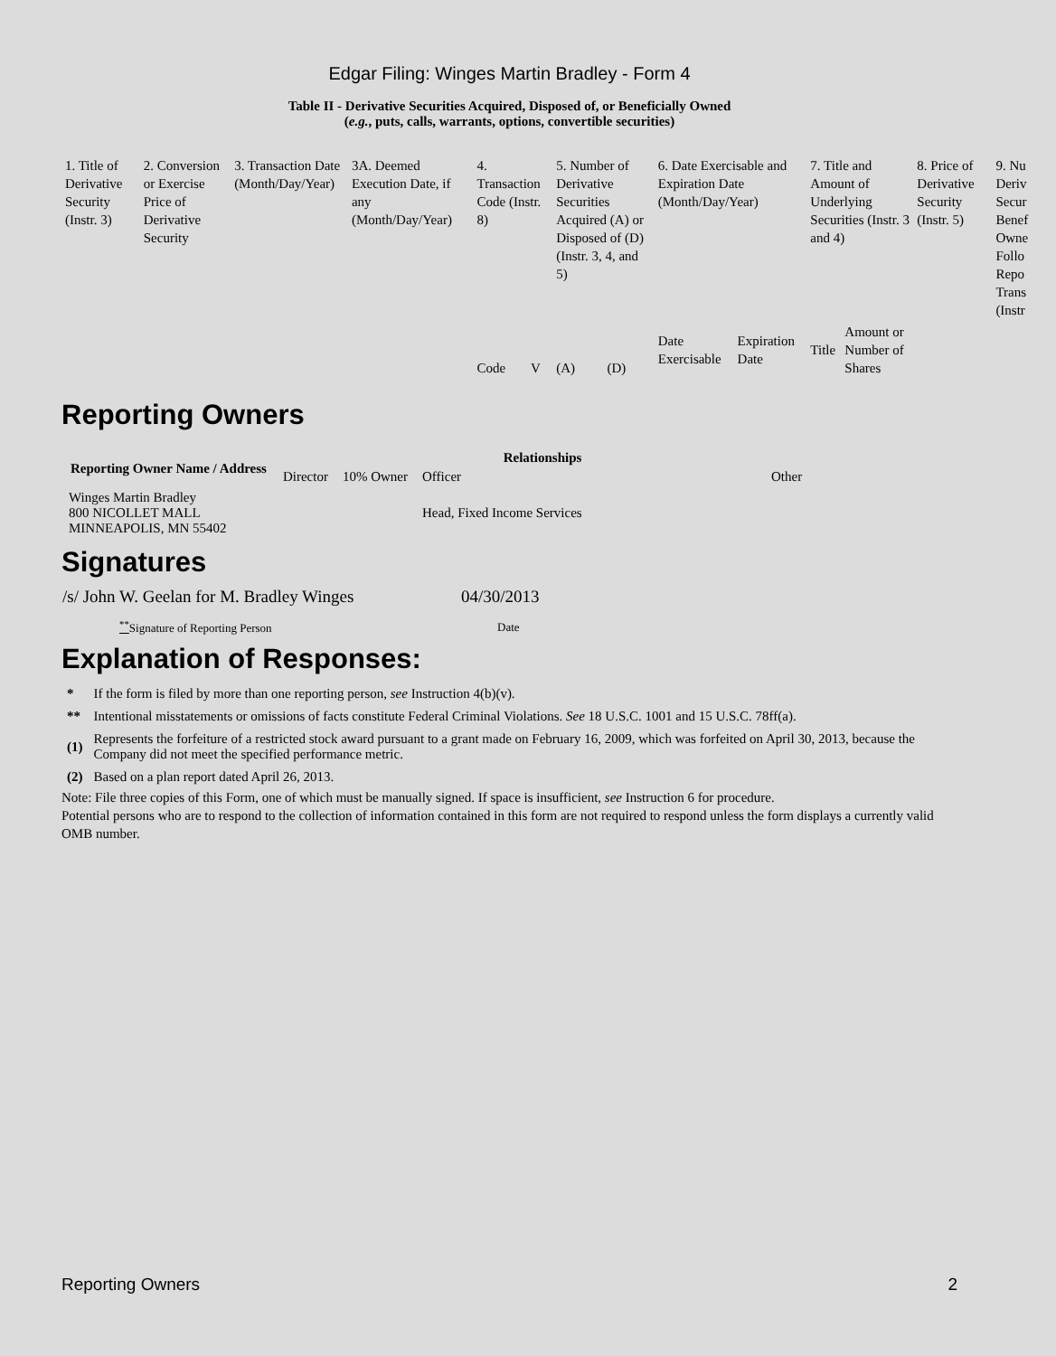Edgar Filing: Winges Martin Bradley - Form 4
Table II - Derivative Securities Acquired, Disposed of, or Beneficially Owned
(e.g., puts, calls, warrants, options, convertible securities)
| 1. Title of Derivative Security (Instr. 3) | 2. Conversion or Exercise Price of Derivative Security | 3. Transaction Date (Month/Day/Year) | 3A. Deemed Execution Date, if any (Month/Day/Year) | 4. Transaction Code (Instr. 8) | | 5. Number of Derivative Securities Acquired (A) or Disposed of (D) (Instr. 3, 4, and 5) | | 6. Date Exercisable and Expiration Date (Month/Day/Year) | | 7. Title and Amount of Underlying Securities (Instr. 3 and 4) | | 8. Price of Derivative Security (Instr. 5) | 9. Nu Deriv Secur Benef Owne Follo Repo Trans (Instr |
| | | | | Code | V | (A) | (D) | Date Exercisable | Expiration Date | Title | Amount or Number of Shares | | |
Reporting Owners
| Reporting Owner Name / Address | Relationships | | | |
| --- | --- | --- | --- | --- |
| | Director | 10% Owner | Officer | Other |
| Winges Martin Bradley 800 NICOLLET MALL MINNEAPOLIS, MN 55402 | | | Head, Fixed Income Services | |
Signatures
| /s/ John W. Geelan for M. Bradley Winges | 04/30/2013 |
| <sup>**</sup> Signature of Reporting Person | Date |
Explanation of Responses:
| * | If the form is filed by more than one reporting person, see Instruction 4(b)(v). |
| ** | Intentional misstatements or omissions of facts constitute Federal Criminal Violations. See 18 U.S.C. 1001 and 15 U.S.C. 78ff(a). |
| (1) | Represents the forfeiture of a restricted stock award pursuant to a grant made on February 16, 2009, which was forfeited on April 30, 2013, because the Company did not meet the specified performance metric. |
| (2) | Based on a plan report dated April 26, 2013. |
Note: File three copies of this Form, one of which must be manually signed. If space is insufficient, see Instruction 6 for procedure.
Potential persons who are to respond to the collection of information contained in this form are not required to respond unless the form displays a currently valid OMB number.
Reporting Owners 2